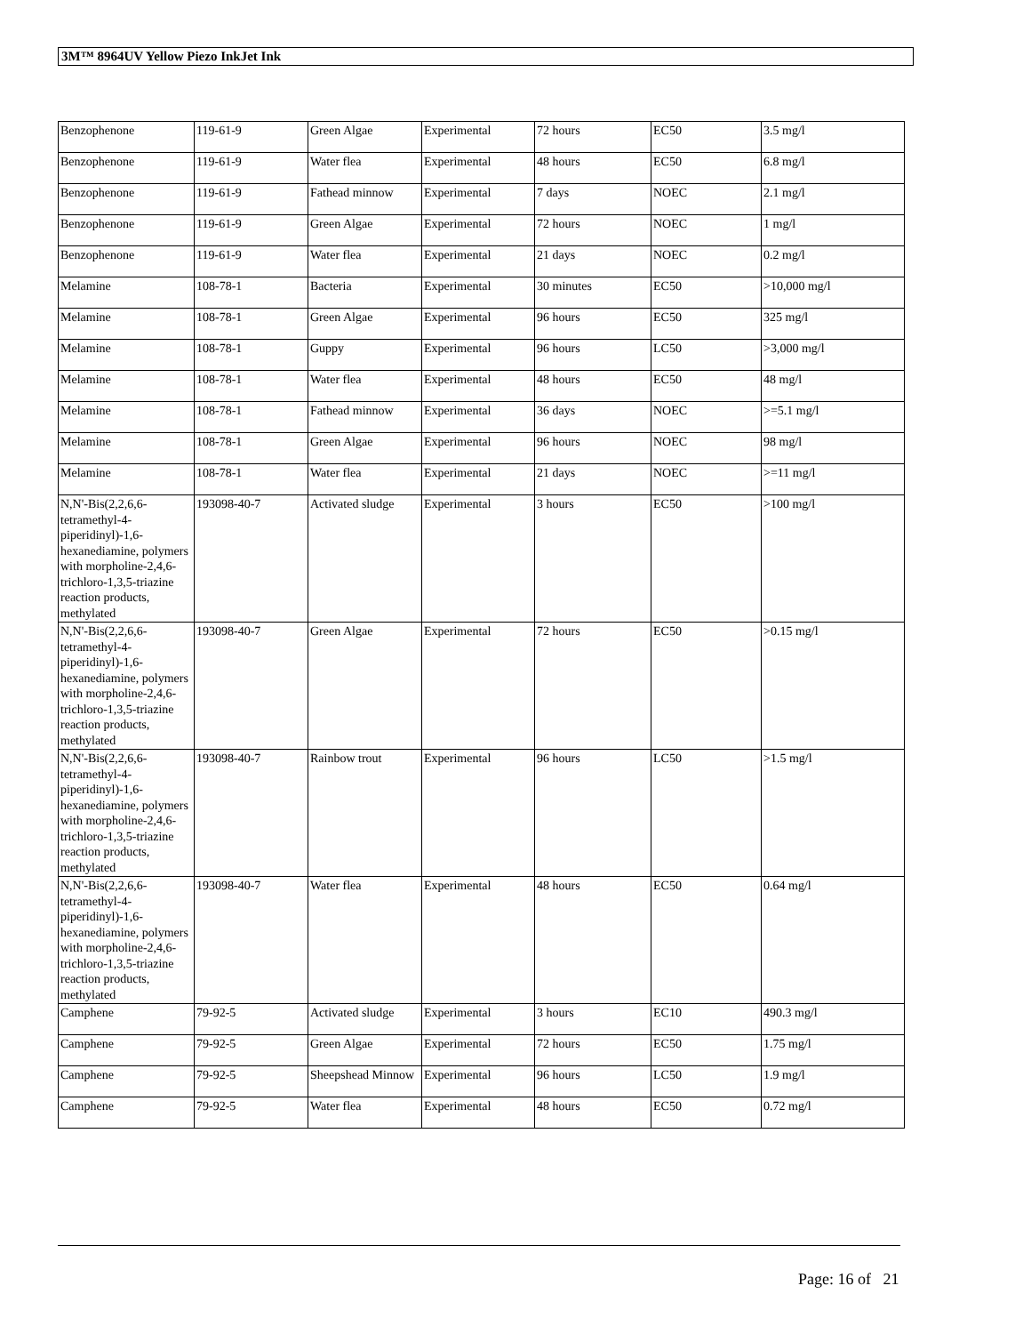3M™ 8964UV Yellow Piezo InkJet Ink
| Benzophenone | 119-61-9 | Green Algae | Experimental | 72 hours | EC50 | 3.5 mg/l |
| Benzophenone | 119-61-9 | Water flea | Experimental | 48 hours | EC50 | 6.8 mg/l |
| Benzophenone | 119-61-9 | Fathead minnow | Experimental | 7 days | NOEC | 2.1 mg/l |
| Benzophenone | 119-61-9 | Green Algae | Experimental | 72 hours | NOEC | 1 mg/l |
| Benzophenone | 119-61-9 | Water flea | Experimental | 21 days | NOEC | 0.2 mg/l |
| Melamine | 108-78-1 | Bacteria | Experimental | 30 minutes | EC50 | >10,000 mg/l |
| Melamine | 108-78-1 | Green Algae | Experimental | 96 hours | EC50 | 325 mg/l |
| Melamine | 108-78-1 | Guppy | Experimental | 96 hours | LC50 | >3,000 mg/l |
| Melamine | 108-78-1 | Water flea | Experimental | 48 hours | EC50 | 48 mg/l |
| Melamine | 108-78-1 | Fathead minnow | Experimental | 36 days | NOEC | >=5.1 mg/l |
| Melamine | 108-78-1 | Green Algae | Experimental | 96 hours | NOEC | 98 mg/l |
| Melamine | 108-78-1 | Water flea | Experimental | 21 days | NOEC | >=11 mg/l |
| N,N'-Bis(2,2,6,6-tetramethyl-4-piperidinyl)-1,6-hexanediamine, polymers with morpholine-2,4,6-trichloro-1,3,5-triazine reaction products, methylated | 193098-40-7 | Activated sludge | Experimental | 3 hours | EC50 | >100 mg/l |
| N,N'-Bis(2,2,6,6-tetramethyl-4-piperidinyl)-1,6-hexanediamine, polymers with morpholine-2,4,6-trichloro-1,3,5-triazine reaction products, methylated | 193098-40-7 | Green Algae | Experimental | 72 hours | EC50 | >0.15 mg/l |
| N,N'-Bis(2,2,6,6-tetramethyl-4-piperidinyl)-1,6-hexanediamine, polymers with morpholine-2,4,6-trichloro-1,3,5-triazine reaction products, methylated | 193098-40-7 | Rainbow trout | Experimental | 96 hours | LC50 | >1.5 mg/l |
| N,N'-Bis(2,2,6,6-tetramethyl-4-piperidinyl)-1,6-hexanediamine, polymers with morpholine-2,4,6-trichloro-1,3,5-triazine reaction products, methylated | 193098-40-7 | Water flea | Experimental | 48 hours | EC50 | 0.64 mg/l |
| Camphene | 79-92-5 | Activated sludge | Experimental | 3 hours | EC10 | 490.3 mg/l |
| Camphene | 79-92-5 | Green Algae | Experimental | 72 hours | EC50 | 1.75 mg/l |
| Camphene | 79-92-5 | Sheepshead Minnow | Experimental | 96 hours | LC50 | 1.9 mg/l |
| Camphene | 79-92-5 | Water flea | Experimental | 48 hours | EC50 | 0.72 mg/l |
Page: 16 of 21